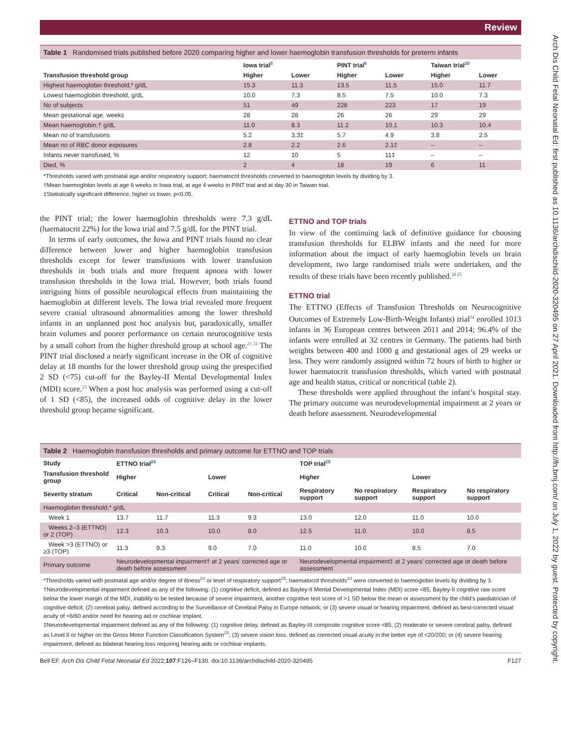Review
Arch Dis Child Fetal Neonatal Ed: first published as 10.1136/archdischild-2020-320495 on 27 April 2021. Downloaded from http://fn.bmj.com/ on July 1, 2022 by guest. Protected by copyright.
Table 1 Randomised trials published before 2020 comparing higher and lower haemoglobin transfusion thresholds for preterm infants
| | Iowa trial<sup>5</sup> | | PINT trial<sup>6</sup> | | Taiwan trial<sup>20</sup> | |
| --- | --- | --- | --- | --- | --- | --- |
| Transfusion threshold group | Higher | Lower | Higher | Lower | Higher | Lower |
| Highest haemoglobin threshold,* g/dL | 15.3 | 11.3 | 13.5 | 11.5 | 15.0 | 11.7 |
| Lowest haemoglobin threshold, g/dL | 10.0 | 7.3 | 8.5 | 7.5 | 10.0 | 7.3 |
| No of subjects | 51 | 49 | 228 | 223 | 17 | 19 |
| Mean gestational age, weeks | 28 | 28 | 26 | 26 | 29 | 29 |
| Mean haemoglobin,† g/dL | 11.0 | 8.3 | 11.2 | 10.1 | 10.3 | 10.4 |
| Mean no of transfusions | 5.2 | 3.3‡ | 5.7 | 4.9 | 3.8 | 2.5 |
| Mean no of RBC donor exposures | 2.8 | 2.2 | 2.6 | 2.1‡ | – | – |
| Infants never transfused, % | 12 | 10 | 5 | 11‡ | – | – |
| Died, % | 2 | 4 | 18 | 19 | 6 | 11 |
*Thresholds varied with postnatal age and/or respiratory support; haematocrit thresholds converted to haemoglobin levels by dividing by 3.
†Mean haemoglobin levels at age 6 weeks in Iowa trial, at age 4 weeks in PINT trial and at day 30 in Taiwan trial.
‡Statistically significant difference, higher vs lower, p<0.05.
the PINT trial; the lower haemoglobin thresholds were 7.3 g/dL (haematocrit 22%) for the Iowa trial and 7.5 g/dL for the PINT trial.
In terms of early outcomes, the Iowa and PINT trials found no clear difference between lower and higher haemoglobin transfusion thresholds except for fewer transfusions with lower transfusion thresholds in both trials and more frequent apnoea with lower transfusion thresholds in the Iowa trial. However, both trials found intriguing hints of possible neurological effects from maintaining the haemoglobin at different levels. The Iowa trial revealed more frequent severe cranial ultrasound abnormalities among the lower threshold infants in an unplanned post hoc analysis but, paradoxically, smaller brain volumes and poorer performance on certain neurocognitive tests by a small cohort from the higher threshold group at school age.<sup>21 22</sup> The PINT trial disclosed a nearly significant increase in the OR of cognitive delay at 18 months for the lower threshold group using the prespecified 2 SD (<75) cut-off for the Bayley-II Mental Developmental Index (MDI) score.<sup>23</sup> When a post hoc analysis was performed using a cut-off of 1 SD (<85), the increased odds of cognitive delay in the lower threshold group became significant.
ETTNO and TOP trials
In view of the continuing lack of definitive guidance for choosing transfusion thresholds for ELBW infants and the need for more information about the impact of early haemoglobin levels on brain development, two large randomised trials were undertaken, and the results of these trials have been recently published.<sup>24 25</sup>
ETTNO trial
The ETTNO (Effects of Transfusion Thresholds on Neurocognitive Outcomes of Extremely Low-Birth-Weight Infants) trial<sup>24</sup> enrolled 1013 infants in 36 European centres between 2011 and 2014; 96.4% of the infants were enrolled at 32 centres in Germany. The patients had birth weights between 400 and 1000 g and gestational ages of 29 weeks or less. They were randomly assigned within 72 hours of birth to higher or lower haematocrit transfusion thresholds, which varied with postnatal age and health status, critical or noncritical (table 2).
These thresholds were applied throughout the infant’s hospital stay. The primary outcome was neurodevelopmental impairment at 2 years or death before assessment. Neurodevelopmental
Table 2 Haemoglobin transfusion thresholds and primary outcome for ETTNO and TOP trials
| Study | ETTNO trial<sup>24</sup> | | | | TOP trial<sup>25</sup> | | | |
| --- | --- | --- | --- | --- | --- | --- | --- | --- |
| Transfusion threshold group | Higher | | Lower | | Higher | | Lower | |
| Severity stratum | Critical | Non-critical | Critical | Non-critical | Respiratory support | No respiratory support | Respiratory support | No respiratory support |
| Haemoglobin threshold,* g/dL | | | | | | | | |
| Week 1 | 13.7 | 11.7 | 11.3 | 9.3 | 13.0 | 12.0 | 11.0 | 10.0 |
| Weeks 2–3 (ETTNO) or 2 (TOP) | 12.3 | 10.3 | 10.0 | 8.0 | 12.5 | 11.0 | 10.0 | 8.5 |
| Week >3 (ETTNO) or ≥3 (TOP) | 11.3 | 9.3 | 9.0 | 7.0 | 11.0 | 10.0 | 8.5 | 7.0 |
| Primary outcome | Neurodevelopmental impairment† at 2 years’ corrected age or death before assessment | | | | Neurodevelopmental impairment‡ at 2 years’ corrected age or death before assessment | | | |
*Thresholds varied with postnatal age and/or degree of illness<sup>24</sup> or level of respiratory support<sup>25</sup>; haematocrit thresholds<sup>24</sup> were converted to haemoglobin levels by dividing by 3.
†Neurodevelopmental impairment defined as any of the following: (1) cognitive deficit, defined as Bayley-II Mental Developmental Index (MDI) score <85, Bayley-II cognitive raw score below the lower margin of the MDI, inability to be tested because of severe impairment, another cognitive test score of >1 SD below the mean or assessment by the child’s paediatrician of cognitive deficit; (2) cerebral palsy, defined according to the Surveillance of Cerebral Palsy in Europe network; or (3) severe visual or hearing impairment, defined as best-corrected visual acuity of <6/60 and/or need for hearing aid or cochlear implant.
‡Neurodevelopmental impairment defined as any of the following: (1) cognitive delay, defined as Bayley-III composite cognitive score <85; (2) moderate or severe cerebral palsy, defined as Level II or higher on the Gross Motor Function Classification System<sup>26</sup>; (3) severe vision loss, defined as corrected visual acuity in the better eye of <20/200; or (4) severe hearing impairment, defined as bilateral hearing loss requiring hearing aids or cochlear implants.
Bell EF. Arch Dis Child Fetal Neonatal Ed 2022;107:F126–F130. doi:10.1136/archdischild-2020-320495 F127